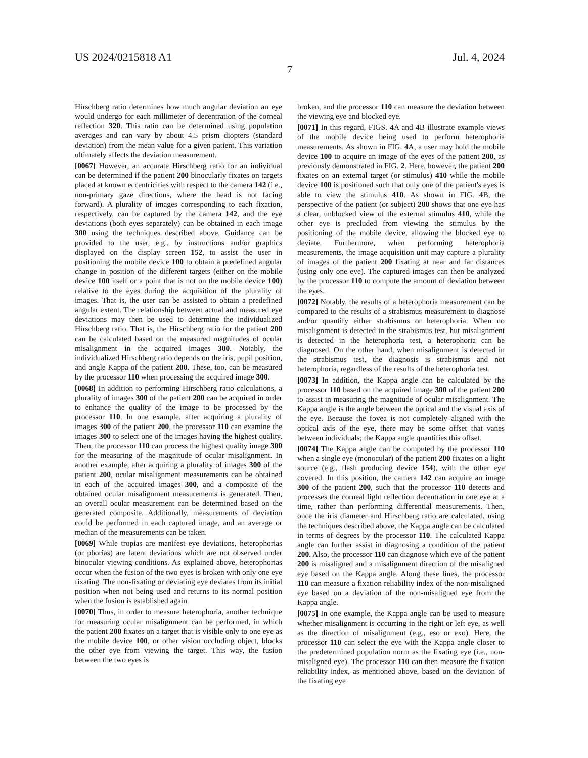US 2024/0215818 A1 Jul. 4, 2024
7
Hirschberg ratio determines how much angular deviation an eye would undergo for each millimeter of decentration of the corneal reflection 320. This ratio can be determined using population averages and can vary by about 4.5 prism diopters (standard deviation) from the mean value for a given patient. This variation ultimately affects the deviation measurement.
[0067] However, an accurate Hirschberg ratio for an individual can be determined if the patient 200 binocularly fixates on targets placed at known eccentricities with respect to the camera 142 (i.e., non-primary gaze directions, where the head is not facing forward). A plurality of images corresponding to each fixation, respectively, can be captured by the camera 142, and the eye deviations (both eyes separately) can be obtained in each image 300 using the techniques described above. Guidance can be provided to the user, e.g., by instructions and/or graphics displayed on the display screen 152, to assist the user in positioning the mobile device 100 to obtain a predefined angular change in position of the different targets (either on the mobile device 100 itself or a point that is not on the mobile device 100) relative to the eyes during the acquisition of the plurality of images. That is, the user can be assisted to obtain a predefined angular extent. The relationship between actual and measured eye deviations may then be used to determine the individualized Hirschberg ratio. That is, the Hirschberg ratio for the patient 200 can be calculated based on the measured magnitudes of ocular misalignment in the acquired images 300. Notably, the individualized Hirschberg ratio depends on the iris, pupil position, and angle Kappa of the patient 200. These, too, can be measured by the processor 110 when processing the acquired image 300.
[0068] In addition to performing Hirschberg ratio calculations, a plurality of images 300 of the patient 200 can be acquired in order to enhance the quality of the image to be processed by the processor 110. In one example, after acquiring a plurality of images 300 of the patient 200, the processor 110 can examine the images 300 to select one of the images having the highest quality. Then, the processor 110 can process the highest quality image 300 for the measuring of the magnitude of ocular misalignment. In another example, after acquiring a plurality of images 300 of the patient 200, ocular misalignment measurements can be obtained in each of the acquired images 300, and a composite of the obtained ocular misalignment measurements is generated. Then, an overall ocular measurement can be determined based on the generated composite. Additionally, measurements of deviation could be performed in each captured image, and an average or median of the measurements can be taken.
[0069] While tropias are manifest eye deviations, heterophorias (or phorias) are latent deviations which are not observed under binocular viewing conditions. As explained above, heterophorias occur when the fusion of the two eyes is broken with only one eye fixating. The non-fixating or deviating eye deviates from its initial position when not being used and returns to its normal position when the fusion is established again.
[0070] Thus, in order to measure heterophoria, another technique for measuring ocular misalignment can be performed, in which the patient 200 fixates on a target that is visible only to one eye as the mobile device 100, or other vision occluding object, blocks the other eye from viewing the target. This way, the fusion between the two eyes is
broken, and the processor 110 can measure the deviation between the viewing eye and blocked eye.
[0071] In this regard, FIGS. 4 A and 4 B illustrate example views of the mobile device being used to perform heterophoria measurements. As shown in FIG. 4 A, a user may hold the mobile device 100 to acquire an image of the eyes of the patient 200, as previously demonstrated in FIG. 2. Here, however, the patient 200 fixates on an external target (or stimulus) 410 while the mobile device 100 is positioned such that only one of the patient's eyes is able to view the stimulus 410. As shown in FIG. 4 B, the perspective of the patient (or subject) 200 shows that one eye has a clear, unblocked view of the external stimulus 410, while the other eye is precluded from viewing the stimulus by the positioning of the mobile device, allowing the blocked eye to deviate. Furthermore, when performing heterophoria measurements, the image acquisition unit may capture a plurality of images of the patient 200 fixating at near and far distances (using only one eye). The captured images can then be analyzed by the processor 110 to compute the amount of deviation between the eyes.
[0072] Notably, the results of a heterophoria measurement can be compared to the results of a strabismus measurement to diagnose and/or quantify either strabismus or heterophoria. When no misalignment is detected in the strabismus test, hut misalignment is detected in the heterophoria test, a heterophoria can be diagnosed. On the other hand, when misalignment is detected in the strabismus test, the diagnosis is strabismus and not heterophoria, regardless of the results of the heterophoria test.
[0073] In addition, the Kappa angle can be calculated by the processor 110 based on the acquired image 300 of the patient 200 to assist in measuring the magnitude of ocular misalignment. The Kappa angle is the angle between the optical and the visual axis of the eye. Because the fovea is not completely aligned with the optical axis of the eye, there may be some offset that vanes between individuals; the Kappa angle quantifies this offset.
[0074] The Kappa angle can be computed by the processor 110 when a single eye (monocular) of the patient 200 fixates on a light source (e.g., flash producing device 154), with the other eye covered. In this position, the camera 142 can acquire an image 300 of the patient 200, such that the processor 110 detects and processes the corneal light reflection decentration in one eye at a time, rather than performing differential measurements. Then, once the iris diameter and Hirschberg ratio are calculated, using the techniques described above, the Kappa angle can be calculated in terms of degrees by the processor 110. The calculated Kappa angle can further assist in diagnosing a condition of the patient 200. Also, the processor 110 can diagnose which eye of the patient 200 is misaligned and a misalignment direction of the misaligned eye based on the Kappa angle. Along these lines, the processor 110 can measure a fixation reliability index of the non-misaligned eye based on a deviation of the non-misaligned eye from the Kappa angle.
[0075] In one example, the Kappa angle can be used to measure whether misalignment is occurring in the right or left eye, as well as the direction of misalignment (e.g., eso or exo). Here, the processor 110 can select the eye with the Kappa angle closer to the predetermined population norm as the fixating eye (i.e., non-misaligned eye). The processor 110 can then measure the fixation reliability index, as mentioned above, based on the deviation of the fixating eye